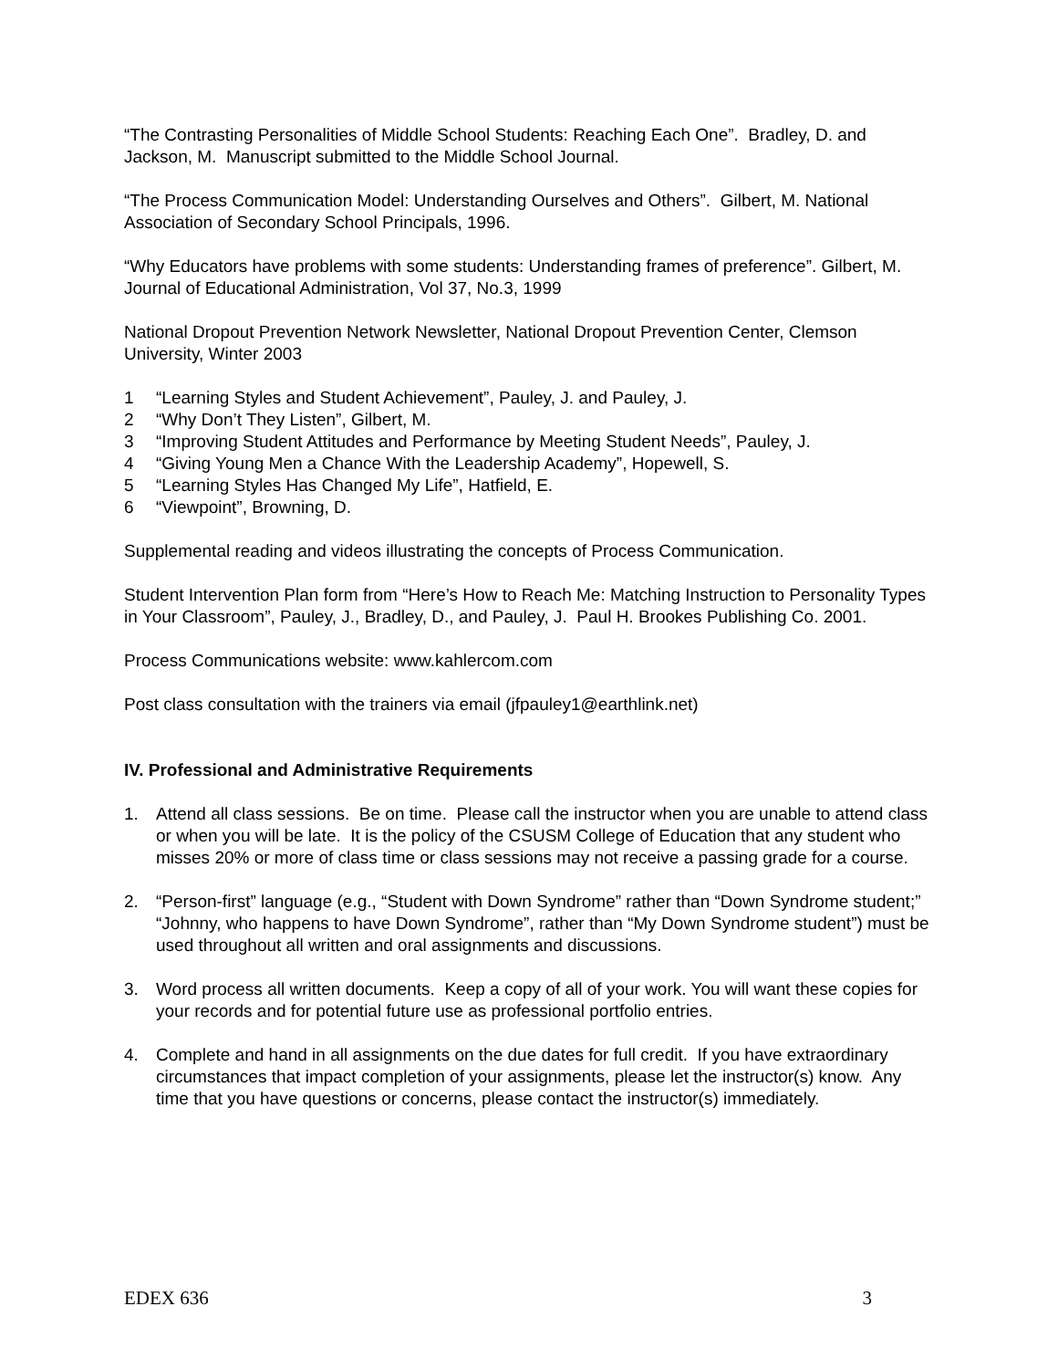“The Contrasting Personalities of Middle School Students: Reaching Each One”. Bradley, D. and Jackson, M. Manuscript submitted to the Middle School Journal.
“The Process Communication Model: Understanding Ourselves and Others”. Gilbert, M. National Association of Secondary School Principals, 1996.
“Why Educators have problems with some students: Understanding frames of preference”. Gilbert, M. Journal of Educational Administration, Vol 37, No.3, 1999
National Dropout Prevention Network Newsletter, National Dropout Prevention Center, Clemson University, Winter 2003
1 “Learning Styles and Student Achievement”, Pauley, J. and Pauley, J.
2 “Why Don’t They Listen”, Gilbert, M.
3 “Improving Student Attitudes and Performance by Meeting Student Needs”, Pauley, J.
4 “Giving Young Men a Chance With the Leadership Academy”, Hopewell, S.
5 “Learning Styles Has Changed My Life”, Hatfield, E.
6 “Viewpoint”, Browning, D.
Supplemental reading and videos illustrating the concepts of Process Communication.
Student Intervention Plan form from “Here’s How to Reach Me: Matching Instruction to Personality Types in Your Classroom”, Pauley, J., Bradley, D., and Pauley, J. Paul H. Brookes Publishing Co. 2001.
Process Communications website: www.kahlercom.com
Post class consultation with the trainers via email (jfpauley1@earthlink.net)
IV. Professional and Administrative Requirements
1. Attend all class sessions. Be on time. Please call the instructor when you are unable to attend class or when you will be late. It is the policy of the CSUSM College of Education that any student who misses 20% or more of class time or class sessions may not receive a passing grade for a course.
2. “Person-first” language (e.g., “Student with Down Syndrome” rather than “Down Syndrome student;” “Johnny, who happens to have Down Syndrome”, rather than “My Down Syndrome student”) must be used throughout all written and oral assignments and discussions.
3. Word process all written documents. Keep a copy of all of your work. You will want these copies for your records and for potential future use as professional portfolio entries.
4. Complete and hand in all assignments on the due dates for full credit. If you have extraordinary circumstances that impact completion of your assignments, please let the instructor(s) know. Any time that you have questions or concerns, please contact the instructor(s) immediately.
EDEX 636 3